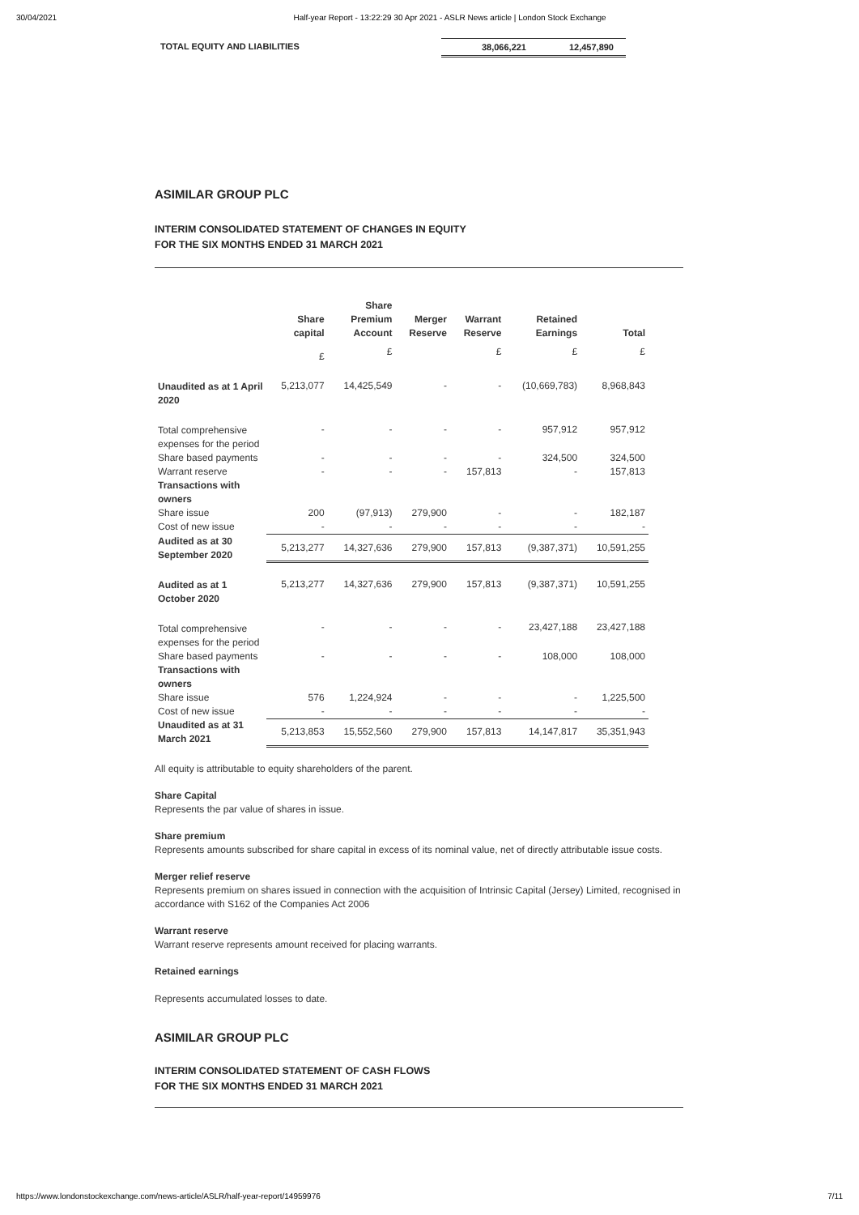30/04/2021 Half-year Report - 13:22:29 30 Apr 2021 - ASLR News article | London Stock Exchange
TOTAL EQUITY AND LIABILITIES 38,066,221 12,457,890
ASIMILAR GROUP PLC
INTERIM CONSOLIDATED STATEMENT OF CHANGES IN EQUITY
FOR THE SIX MONTHS ENDED 31 MARCH 2021
| | Share capital | Share Premium Account | Merger Reserve | Warrant Reserve | Retained Earnings | Total |
| --- | --- | --- | --- | --- | --- | --- |
| | £ | £ | | £ | £ | £ |
| Unaudited as at 1 April 2020 | 5,213,077 | 14,425,549 | - | - | (10,669,783) | 8,968,843 |
| Total comprehensive expenses for the period | - | - | - | - | 957,912 | 957,912 |
| Share based payments | - | - | - | - | 324,500 | 324,500 |
| Warrant reserve | - | - | - | 157,813 | - | 157,813 |
| Transactions with owners | | | | | | |
| Share issue | 200 | (97,913) | 279,900 | - | - | 182,187 |
| Cost of new issue | - | - | - | - | - | - |
| Audited as at 30 September 2020 | 5,213,277 | 14,327,636 | 279,900 | 157,813 | (9,387,371) | 10,591,255 |
| Audited as at 1 October 2020 | 5,213,277 | 14,327,636 | 279,900 | 157,813 | (9,387,371) | 10,591,255 |
| Total comprehensive expenses for the period | - | - | - | - | 23,427,188 | 23,427,188 |
| Share based payments | - | - | - | - | 108,000 | 108,000 |
| Transactions with owners | | | | | | |
| Share issue | 576 | 1,224,924 | - | - | - | 1,225,500 |
| Cost of new issue | - | - | - | - | - | - |
| Unaudited as at 31 March 2021 | 5,213,853 | 15,552,560 | 279,900 | 157,813 | 14,147,817 | 35,351,943 |
All equity is attributable to equity shareholders of the parent.
Share Capital
Represents the par value of shares in issue.
Share premium
Represents amounts subscribed for share capital in excess of its nominal value, net of directly attributable issue costs.
Merger relief reserve
Represents premium on shares issued in connection with the acquisition of Intrinsic Capital (Jersey) Limited, recognised in accordance with S162 of the Companies Act 2006
Warrant reserve
Warrant reserve represents amount received for placing warrants.
Retained earnings
Represents accumulated losses to date.
ASIMILAR GROUP PLC
INTERIM CONSOLIDATED STATEMENT OF CASH FLOWS
FOR THE SIX MONTHS ENDED 31 MARCH 2021
https://www.londonstockexchange.com/news-article/ASLR/half-year-report/14959976 7/11